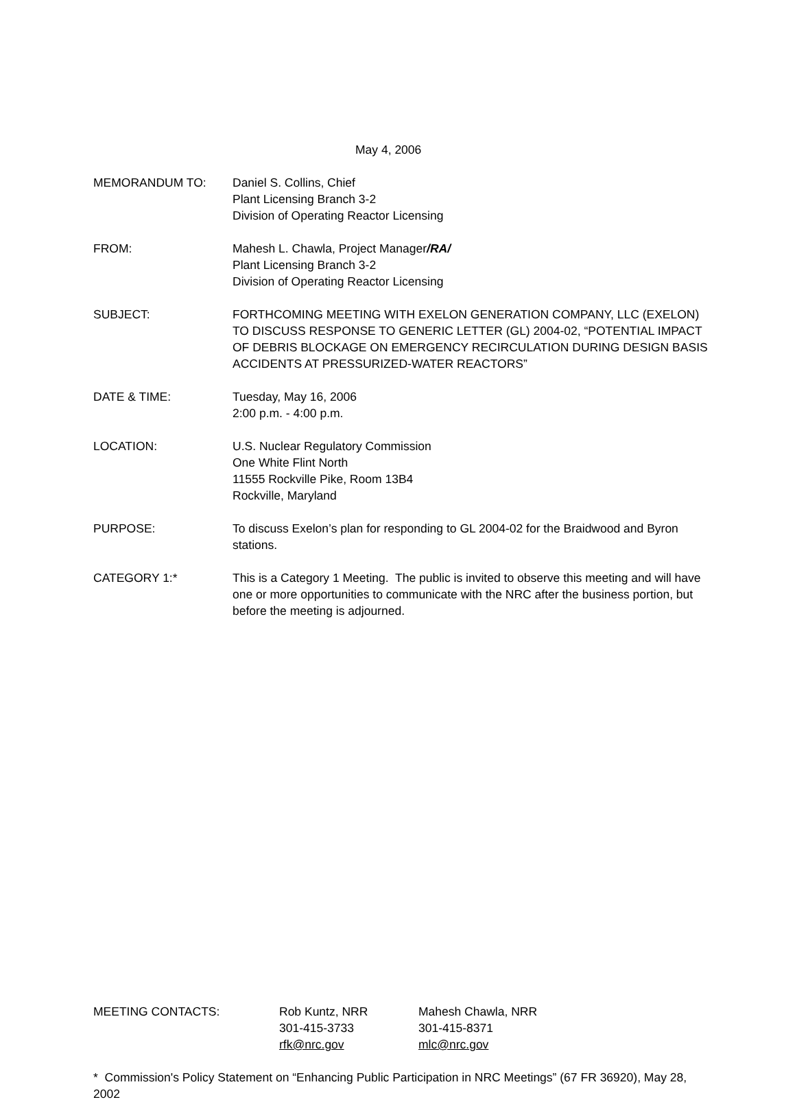May 4, 2006
MEMORANDUM TO: Daniel S. Collins, Chief
Plant Licensing Branch 3-2
Division of Operating Reactor Licensing
FROM: Mahesh L. Chawla, Project Manager/RA/
Plant Licensing Branch 3-2
Division of Operating Reactor Licensing
SUBJECT: FORTHCOMING MEETING WITH EXELON GENERATION COMPANY, LLC (EXELON) TO DISCUSS RESPONSE TO GENERIC LETTER (GL) 2004-02, “POTENTIAL IMPACT OF DEBRIS BLOCKAGE ON EMERGENCY RECIRCULATION DURING DESIGN BASIS ACCIDENTS AT PRESSURIZED-WATER REACTORS”
DATE & TIME: Tuesday, May 16, 2006
2:00 p.m. - 4:00 p.m.
LOCATION: U.S. Nuclear Regulatory Commission
One White Flint North
11555 Rockville Pike, Room 13B4
Rockville, Maryland
PURPOSE: To discuss Exelon’s plan for responding to GL 2004-02 for the Braidwood and Byron stations.
CATEGORY 1:* This is a Category 1 Meeting. The public is invited to observe this meeting and will have one or more opportunities to communicate with the NRC after the business portion, but before the meeting is adjourned.
MEETING CONTACTS: Rob Kuntz, NRR
301-415-3733
rfk@nrc.gov
Mahesh Chawla, NRR
301-415-8371
mlc@nrc.gov
* Commission's Policy Statement on “Enhancing Public Participation in NRC Meetings” (67 FR 36920), May 28, 2002